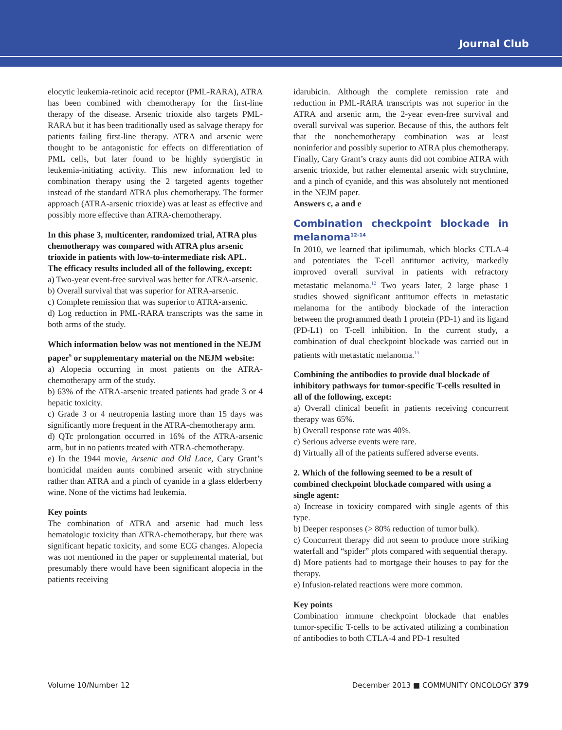Journal Club
elocytic leukemia-retinoic acid receptor (PML-RARA), ATRA has been combined with chemotherapy for the first-line therapy of the disease. Arsenic trioxide also targets PML-RARA but it has been traditionally used as salvage therapy for patients failing first-line therapy. ATRA and arsenic were thought to be antagonistic for effects on differentiation of PML cells, but later found to be highly synergistic in leukemia-initiating activity. This new information led to combination therapy using the 2 targeted agents together instead of the standard ATRA plus chemotherapy. The former approach (ATRA-arsenic trioxide) was at least as effective and possibly more effective than ATRA-chemotherapy.
In this phase 3, multicenter, randomized trial, ATRA plus chemotherapy was compared with ATRA plus arsenic trioxide in patients with low-to-intermediate risk APL. The efficacy results included all of the following, except:
a) Two-year event-free survival was better for ATRA-arsenic.
b) Overall survival that was superior for ATRA-arsenic.
c) Complete remission that was superior to ATRA-arsenic.
d) Log reduction in PML-RARA transcripts was the same in both arms of the study.
Which information below was not mentioned in the NEJM paper<sup>9</sup> or supplementary material on the NEJM website:
a) Alopecia occurring in most patients on the ATRA-chemotherapy arm of the study.
b) 63% of the ATRA-arsenic treated patients had grade 3 or 4 hepatic toxicity.
c) Grade 3 or 4 neutropenia lasting more than 15 days was significantly more frequent in the ATRA-chemotherapy arm.
d) QTc prolongation occurred in 16% of the ATRA-arsenic arm, but in no patients treated with ATRA-chemotherapy.
e) In the 1944 movie, Arsenic and Old Lace, Cary Grant’s homicidal maiden aunts combined arsenic with strychnine rather than ATRA and a pinch of cyanide in a glass elderberry wine. None of the victims had leukemia.
Key points
The combination of ATRA and arsenic had much less hematologic toxicity than ATRA-chemotherapy, but there was significant hepatic toxicity, and some ECG changes. Alopecia was not mentioned in the paper or supplemental material, but presumably there would have been significant alopecia in the patients receiving
idarubicin. Although the complete remission rate and reduction in PML-RARA transcripts was not superior in the ATRA and arsenic arm, the 2-year even-free survival and overall survival was superior. Because of this, the authors felt that the nonchemotherapy combination was at least noninferior and possibly superior to ATRA plus chemotherapy. Finally, Cary Grant’s crazy aunts did not combine ATRA with arsenic trioxide, but rather elemental arsenic with strychnine, and a pinch of cyanide, and this was absolutely not mentioned in the NEJM paper.
Answers c, a and e
Combination checkpoint blockade in melanoma<sup>12-14</sup>
In 2010, we learned that ipilimumab, which blocks CTLA-4 and potentiates the T-cell antitumor activity, markedly improved overall survival in patients with refractory metastatic melanoma.<sup>12</sup> Two years later, 2 large phase 1 studies showed significant antitumor effects in metastatic melanoma for the antibody blockade of the interaction between the programmed death 1 protein (PD-1) and its ligand (PD-L1) on T-cell inhibition. In the current study, a combination of dual checkpoint blockade was carried out in patients with metastatic melanoma.<sup>13</sup>
Combining the antibodies to provide dual blockade of inhibitory pathways for tumor-specific T-cells resulted in all of the following, except:
a) Overall clinical benefit in patients receiving concurrent therapy was 65%.
b) Overall response rate was 40%.
c) Serious adverse events were rare.
d) Virtually all of the patients suffered adverse events.
2. Which of the following seemed to be a result of combined checkpoint blockade compared with using a single agent:
a) Increase in toxicity compared with single agents of this type.
b) Deeper responses (> 80% reduction of tumor bulk).
c) Concurrent therapy did not seem to produce more striking waterfall and “spider” plots compared with sequential therapy.
d) More patients had to mortgage their houses to pay for the therapy.
e) Infusion-related reactions were more common.
Key points
Combination immune checkpoint blockade that enables tumor-specific T-cells to be activated utilizing a combination of antibodies to both CTLA-4 and PD-1 resulted
Volume 10/Number 12 December 2013 ■ COMMUNITY ONCOLOGY 379